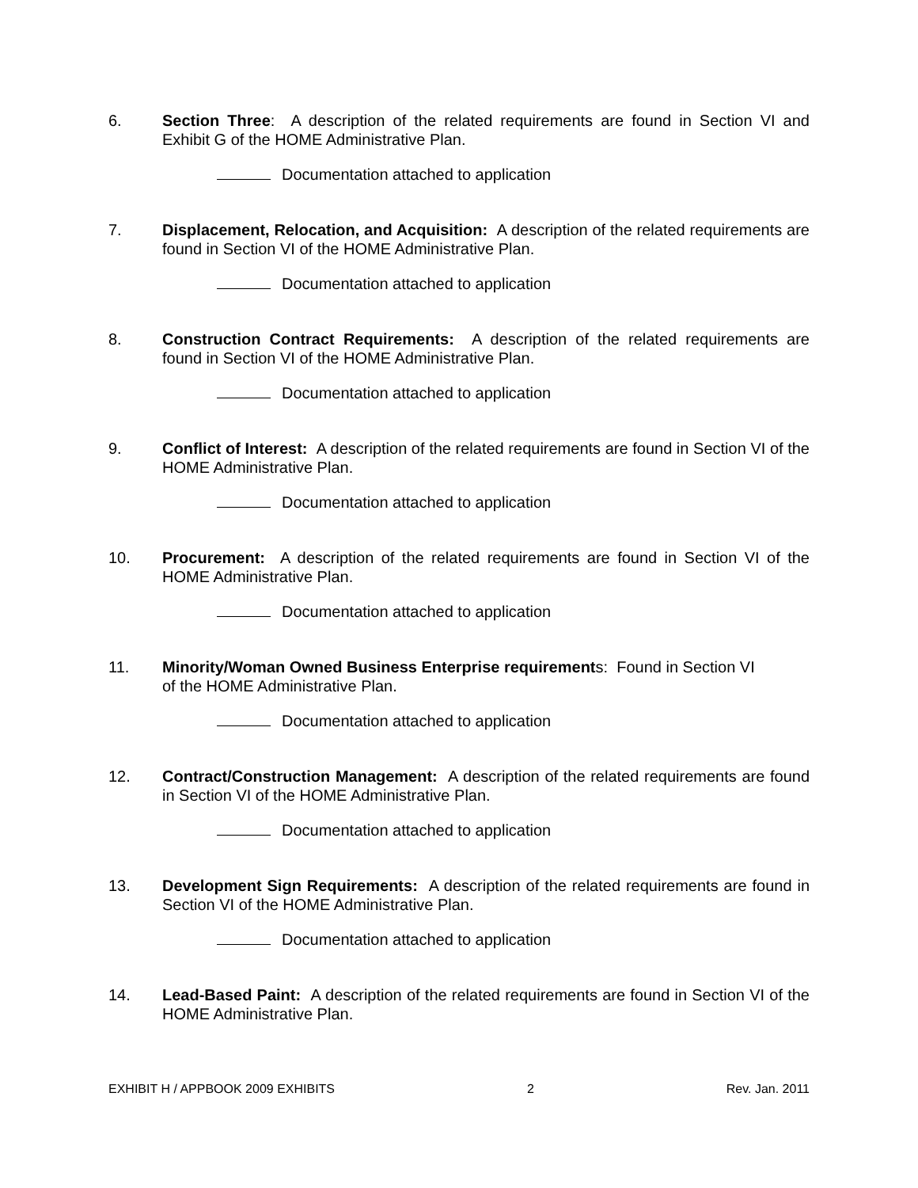6. Section Three: A description of the related requirements are found in Section VI and Exhibit G of the HOME Administrative Plan.
Documentation attached to application
7. Displacement, Relocation, and Acquisition: A description of the related requirements are found in Section VI of the HOME Administrative Plan.
Documentation attached to application
8. Construction Contract Requirements: A description of the related requirements are found in Section VI of the HOME Administrative Plan.
Documentation attached to application
9. Conflict of Interest: A description of the related requirements are found in Section VI of the HOME Administrative Plan.
Documentation attached to application
10. Procurement: A description of the related requirements are found in Section VI of the HOME Administrative Plan.
Documentation attached to application
11. Minority/Woman Owned Business Enterprise requirements: Found in Section VI
of the HOME Administrative Plan.
Documentation attached to application
12. Contract/Construction Management: A description of the related requirements are found in Section VI of the HOME Administrative Plan.
Documentation attached to application
13. Development Sign Requirements: A description of the related requirements are found in Section VI of the HOME Administrative Plan.
Documentation attached to application
14. Lead-Based Paint: A description of the related requirements are found in Section VI of the HOME Administrative Plan.
EXHIBIT H / APPBOOK 2009 EXHIBITS 2 Rev. Jan. 2011